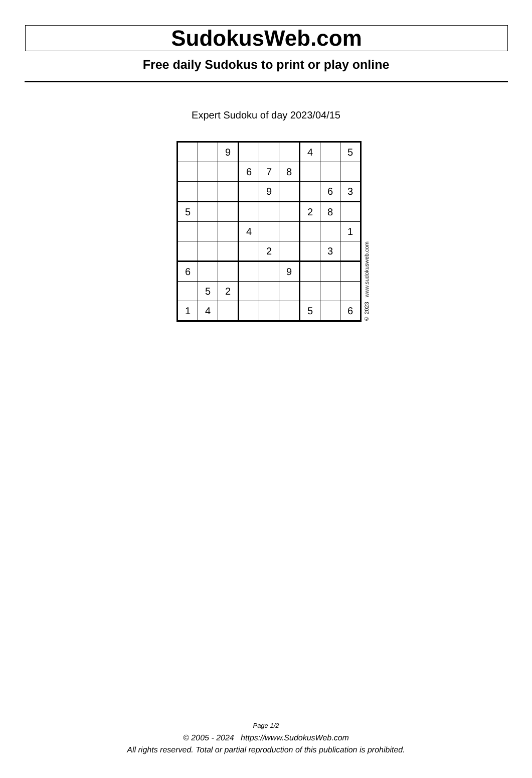SudokusWeb.com
Free daily Sudokus to print or play online
Expert Sudoku of day 2023/04/15
| | | 9 | | | | 4 | | 5 |
| | | | 6 | 7 | 8 | | | |
| | | | | 9 | | | 6 | 3 |
| 5 | | | | | | 2 | 8 | |
| | | | 4 | | | | | 1 |
| | | | | 2 | | | 3 | |
| 6 | | | | | 9 | | | |
| | 5 | 2 | | | | | | |
| 1 | 4 | | | | | 5 | | 6 |
© 2023 www.sudokusweb.com
Page 1/2
© 2005 - 2024 https://www.SudokusWeb.com
All rights reserved. Total or partial reproduction of this publication is prohibited.